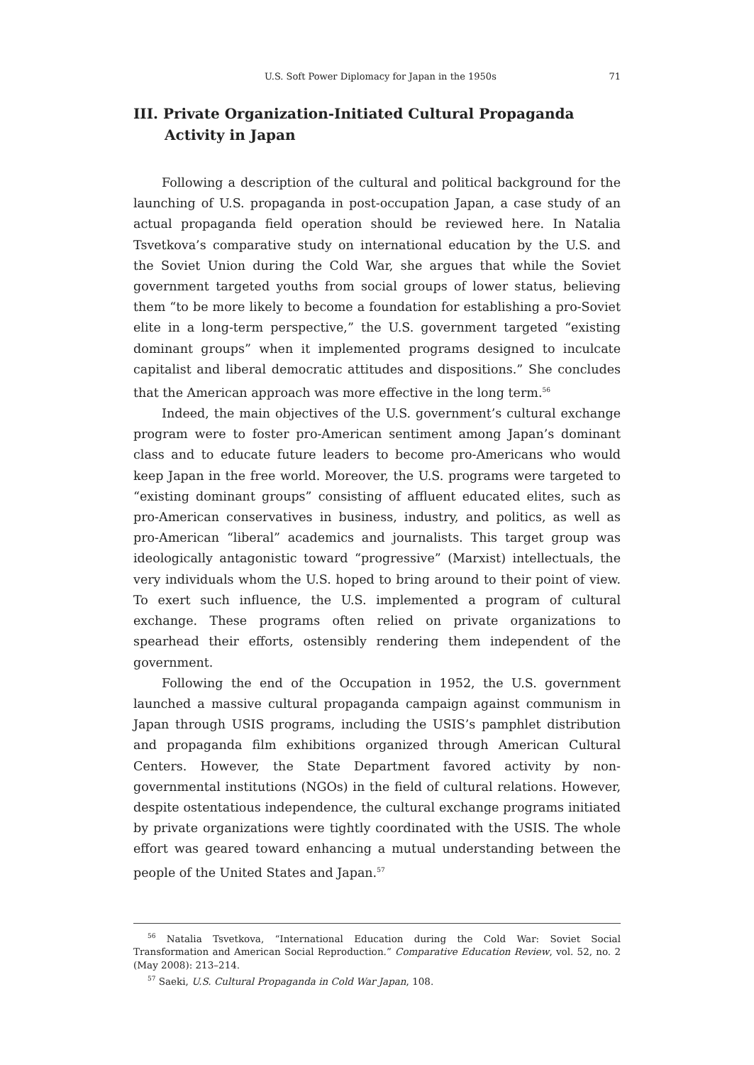U.S. Soft Power Diplomacy for Japan in the 1950s 71
III. Private Organization-Initiated Cultural Propaganda Activity in Japan
Following a description of the cultural and political background for the launching of U.S. propaganda in post-occupation Japan, a case study of an actual propaganda field operation should be reviewed here. In Natalia Tsvetkova’s comparative study on international education by the U.S. and the Soviet Union during the Cold War, she argues that while the Soviet government targeted youths from social groups of lower status, believing them “to be more likely to become a foundation for establishing a pro-Soviet elite in a long-term perspective,” the U.S. government targeted “existing dominant groups” when it implemented programs designed to inculcate capitalist and liberal democratic attitudes and dispositions.” She concludes that the American approach was more effective in the long term.<sup>56</sup>
Indeed, the main objectives of the U.S. government’s cultural exchange program were to foster pro-American sentiment among Japan’s dominant class and to educate future leaders to become pro-Americans who would keep Japan in the free world. Moreover, the U.S. programs were targeted to “existing dominant groups” consisting of affluent educated elites, such as pro-American conservatives in business, industry, and politics, as well as pro-American “liberal” academics and journalists. This target group was ideologically antagonistic toward “progressive” (Marxist) intellectuals, the very individuals whom the U.S. hoped to bring around to their point of view. To exert such influence, the U.S. implemented a program of cultural exchange. These programs often relied on private organizations to spearhead their efforts, ostensibly rendering them independent of the government.
Following the end of the Occupation in 1952, the U.S. government launched a massive cultural propaganda campaign against communism in Japan through USIS programs, including the USIS’s pamphlet distribution and propaganda film exhibitions organized through American Cultural Centers. However, the State Department favored activity by non-governmental institutions (NGOs) in the field of cultural relations. However, despite ostentatious independence, the cultural exchange programs initiated by private organizations were tightly coordinated with the USIS. The whole effort was geared toward enhancing a mutual understanding between the people of the United States and Japan.<sup>57</sup>
<sup>56</sup> Natalia Tsvetkova, “International Education during the Cold War: Soviet Social Transformation and American Social Reproduction.” Comparative Education Review, vol. 52, no. 2 (May 2008): 213–214.
<sup>57</sup> Saeki, U.S. Cultural Propaganda in Cold War Japan, 108.